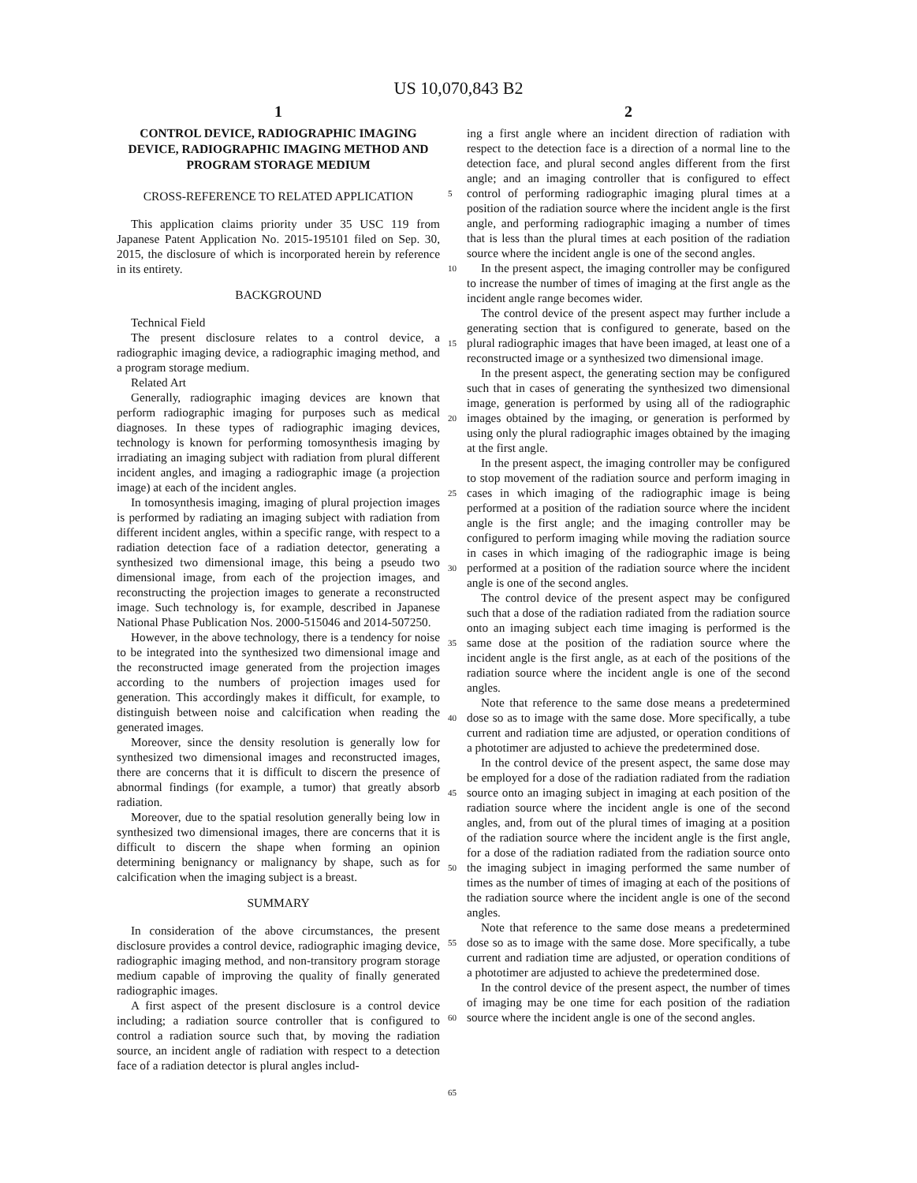US 10,070,843 B2
1
CONTROL DEVICE, RADIOGRAPHIC IMAGING DEVICE, RADIOGRAPHIC IMAGING METHOD AND PROGRAM STORAGE MEDIUM
CROSS-REFERENCE TO RELATED APPLICATION
This application claims priority under 35 USC 119 from Japanese Patent Application No. 2015-195101 filed on Sep. 30, 2015, the disclosure of which is incorporated herein by reference in its entirety.
BACKGROUND
Technical Field
The present disclosure relates to a control device, a radiographic imaging device, a radiographic imaging method, and a program storage medium.
Related Art
Generally, radiographic imaging devices are known that perform radiographic imaging for purposes such as medical diagnoses. In these types of radiographic imaging devices, technology is known for performing tomosynthesis imaging by irradiating an imaging subject with radiation from plural different incident angles, and imaging a radiographic image (a projection image) at each of the incident angles.
In tomosynthesis imaging, imaging of plural projection images is performed by radiating an imaging subject with radiation from different incident angles, within a specific range, with respect to a radiation detection face of a radiation detector, generating a synthesized two dimensional image, this being a pseudo two dimensional image, from each of the projection images, and reconstructing the projection images to generate a reconstructed image. Such technology is, for example, described in Japanese National Phase Publication Nos. 2000-515046 and 2014-507250.
However, in the above technology, there is a tendency for noise to be integrated into the synthesized two dimensional image and the reconstructed image generated from the projection images according to the numbers of projection images used for generation. This accordingly makes it difficult, for example, to distinguish between noise and calcification when reading the generated images.
Moreover, since the density resolution is generally low for synthesized two dimensional images and reconstructed images, there are concerns that it is difficult to discern the presence of abnormal findings (for example, a tumor) that greatly absorb radiation.
Moreover, due to the spatial resolution generally being low in synthesized two dimensional images, there are concerns that it is difficult to discern the shape when forming an opinion determining benignancy or malignancy by shape, such as for calcification when the imaging subject is a breast.
SUMMARY
In consideration of the above circumstances, the present disclosure provides a control device, radiographic imaging device, radiographic imaging method, and non-transitory program storage medium capable of improving the quality of finally generated radiographic images.
A first aspect of the present disclosure is a control device including; a radiation source controller that is configured to control a radiation source such that, by moving the radiation source, an incident angle of radiation with respect to a detection face of a radiation detector is plural angles includ-
2
ing a first angle where an incident direction of radiation with respect to the detection face is a direction of a normal line to the detection face, and plural second angles different from the first angle; and an imaging controller that is configured to effect control of performing radiographic imaging plural times at a position of the radiation source where the incident angle is the first angle, and performing radiographic imaging a number of times that is less than the plural times at each position of the radiation source where the incident angle is one of the second angles.
In the present aspect, the imaging controller may be configured to increase the number of times of imaging at the first angle as the incident angle range becomes wider.
The control device of the present aspect may further include a generating section that is configured to generate, based on the plural radiographic images that have been imaged, at least one of a reconstructed image or a synthesized two dimensional image.
In the present aspect, the generating section may be configured such that in cases of generating the synthesized two dimensional image, generation is performed by using all of the radiographic images obtained by the imaging, or generation is performed by using only the plural radiographic images obtained by the imaging at the first angle.
In the present aspect, the imaging controller may be configured to stop movement of the radiation source and perform imaging in cases in which imaging of the radiographic image is being performed at a position of the radiation source where the incident angle is the first angle; and the imaging controller may be configured to perform imaging while moving the radiation source in cases in which imaging of the radiographic image is being performed at a position of the radiation source where the incident angle is one of the second angles.
The control device of the present aspect may be configured such that a dose of the radiation radiated from the radiation source onto an imaging subject each time imaging is performed is the same dose at the position of the radiation source where the incident angle is the first angle, as at each of the positions of the radiation source where the incident angle is one of the second angles.
Note that reference to the same dose means a predetermined dose so as to image with the same dose. More specifically, a tube current and radiation time are adjusted, or operation conditions of a phototimer are adjusted to achieve the predetermined dose.
In the control device of the present aspect, the same dose may be employed for a dose of the radiation radiated from the radiation source onto an imaging subject in imaging at each position of the radiation source where the incident angle is one of the second angles, and, from out of the plural times of imaging at a position of the radiation source where the incident angle is the first angle, for a dose of the radiation radiated from the radiation source onto the imaging subject in imaging performed the same number of times as the number of times of imaging at each of the positions of the radiation source where the incident angle is one of the second angles.
Note that reference to the same dose means a predetermined dose so as to image with the same dose. More specifically, a tube current and radiation time are adjusted, or operation conditions of a phototimer are adjusted to achieve the predetermined dose.
In the control device of the present aspect, the number of times of imaging may be one time for each position of the radiation source where the incident angle is one of the second angles.
5
10
15
20
25
30
35
40
45
50
55
60
65